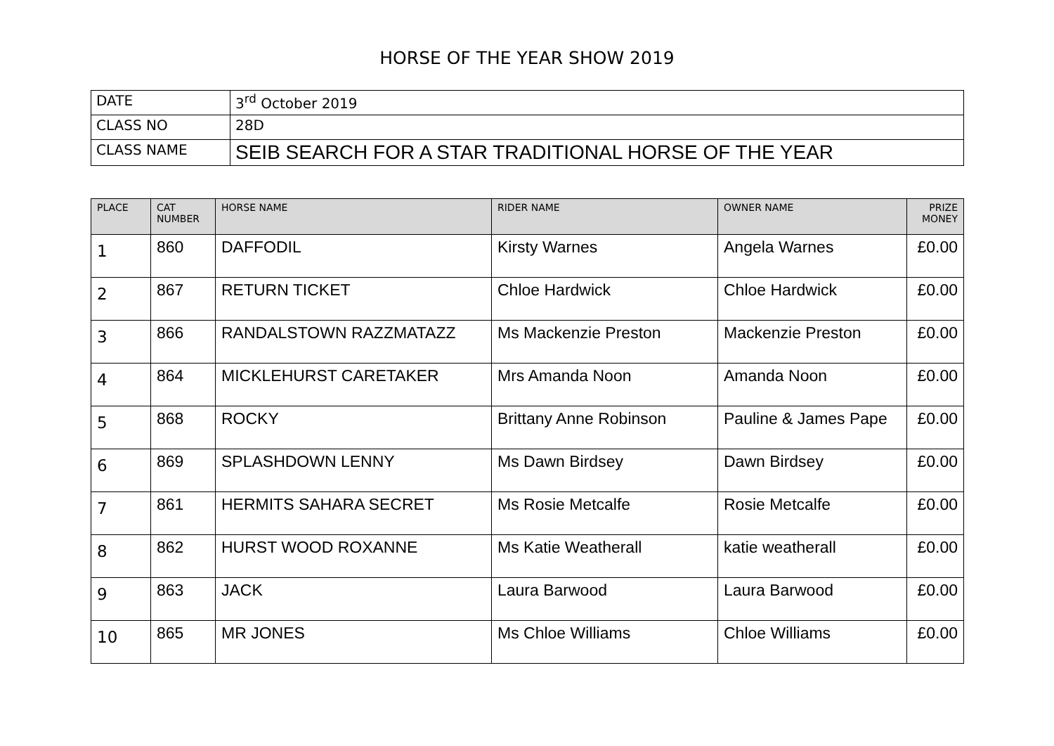HORSE OF THE YEAR SHOW 2019
| DATE | 3<sup>rd</sup> October 2019 |
| CLASS NO | 28D |
| CLASS NAME | SEIB SEARCH FOR A STAR TRADITIONAL HORSE OF THE YEAR |
| PLACE | CAT NUMBER | HORSE NAME | RIDER NAME | OWNER NAME | PRIZE MONEY |
| --- | --- | --- | --- | --- | --- |
| 1 | 860 | DAFFODIL | Kirsty Warnes | Angela Warnes | £0.00 |
| 2 | 867 | RETURN TICKET | Chloe Hardwick | Chloe Hardwick | £0.00 |
| 3 | 866 | RANDALSTOWN RAZZMATAZZ | Ms Mackenzie Preston | Mackenzie Preston | £0.00 |
| 4 | 864 | MICKLEHURST CARETAKER | Mrs Amanda Noon | Amanda Noon | £0.00 |
| 5 | 868 | ROCKY | Brittany Anne Robinson | Pauline & James Pape | £0.00 |
| 6 | 869 | SPLASHDOWN LENNY | Ms Dawn Birdsey | Dawn Birdsey | £0.00 |
| 7 | 861 | HERMITS SAHARA SECRET | Ms Rosie Metcalfe | Rosie Metcalfe | £0.00 |
| 8 | 862 | HURST WOOD ROXANNE | Ms Katie Weatherall | katie weatherall | £0.00 |
| 9 | 863 | JACK | Laura Barwood | Laura Barwood | £0.00 |
| 10 | 865 | MR JONES | Ms Chloe Williams | Chloe Williams | £0.00 |